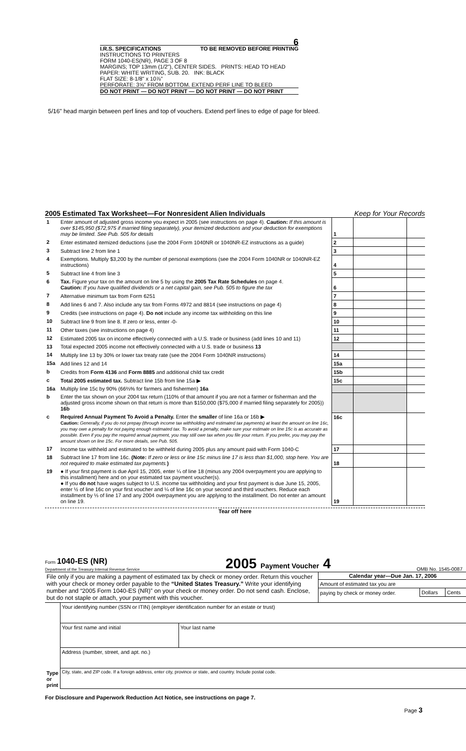6
I.R.S. SPECIFICATIONS TO BE REMOVED BEFORE PRINTING
INSTRUCTIONS TO PRINTERS
FORM 1040-ES(NR), PAGE 3 OF 8
MARGINS; TOP 13mm (1/2"), CENTER SIDES. PRINTS: HEAD TO HEAD
PAPER: WHITE WRITING, SUB. 20. INK: BLACK
FLAT SIZE: 8-1/8" x 10⅞"
PERFORATE: 3⅝" FROM BOTTOM. EXTEND PERF LINE TO BLEED
DO NOT PRINT — DO NOT PRINT — DO NOT PRINT — DO NOT PRINT
5/16" head margin between perf lines and top of vouchers. Extend perf lines to edge of page for bleed.
2005 Estimated Tax Worksheet—For Nonresident Alien Individuals Keep for Your Records
| 1 | Enter amount of adjusted gross income you expect in 2005 (see instructions on page 4). Caution: If this amount is over $145,950 ($72,975 if married filing separately), your itemized deductions and your deduction for exemptions may be limited. See Pub. 505 for details | 1 | | |
| 2 | Enter estimated itemized deductions (use the 2004 Form 1040NR or 1040NR-EZ instructions as a guide) | 2 | | |
| 3 | Subtract line 2 from line 1 | 3 | | |
| 4 | Exemptions. Multiply $3,200 by the number of personal exemptions (see the 2004 Form 1040NR or 1040NR-EZ instructions) | 4 | | |
| 5 | Subtract line 4 from line 3 | 5 | | |
| 6 | Tax. Figure your tax on the amount on line 5 by using the 2005 Tax Rate Schedules on page 4. Caution: If you have qualified dividends or a net capital gain, see Pub. 505 to figure the tax | 6 | | |
| 7 | Alternative minimum tax from Form 6251 | 7 | | |
| 8 | Add lines 6 and 7. Also include any tax from Forms 4972 and 8814 (see instructions on page 4) | 8 | | |
| 9 | Credits (see instructions on page 4). Do not include any income tax withholding on this line | 9 | | |
| 10 | Subtract line 9 from line 8. If zero or less, enter -0- | 10 | | |
| 11 | Other taxes (see instructions on page 4) | 11 | | |
| 12 | Estimated 2005 tax on income effectively connected with a U.S. trade or business (add lines 10 and 11) | 12 | | |
| 13 | Total expected 2005 income not effectively connected with a U.S. trade or business 13 | | | |
| 14 | Multiply line 13 by 30% or lower tax treaty rate (see the 2004 Form 1040NR instructions) | 14 | | |
| 15a | Add lines 12 and 14 | 15a | | |
| b | Credits from Form 4136 and Form 8885 and additional child tax credit | 15b | | |
| c | Total 2005 estimated tax. Subtract line 15b from line 15a ▶ | 15c | | |
| 16a | Multiply line 15c by 90% (66⅔% for farmers and fishermen) 16a | | | |
| b | Enter the tax shown on your 2004 tax return (110% of that amount if you are not a farmer or fisherman and the adjusted gross income shown on that return is more than $150,000 ($75,000 if married filing separately for 2005)) 16b | | | |
| c | Required Annual Payment To Avoid a Penalty. Enter the smaller of line 16a or 16b ▶ Caution: Generally, if you do not prepay (through income tax withholding and estimated tax payments) at least the amount on line 16c, you may owe a penalty for not paying enough estimated tax. To avoid a penalty, make sure your estimate on line 15c is as accurate as possible. Even if you pay the required annual payment, you may still owe tax when you file your return. If you prefer, you may pay the amount shown on line 15c. For more details, see Pub. 505. | 16c | | |
| 17 | Income tax withheld and estimated to be withheld during 2005 plus any amount paid with Form 1040-C | 17 | | |
| 18 | Subtract line 17 from line 16c. (Note: If zero or less or line 15c minus line 17 is less than $1,000, stop here. You are not required to make estimated tax payments. ) | 18 | | |
| 19 | ● If your first payment is due April 15, 2005, enter ¼ of line 18 (minus any 2004 overpayment you are applying to this installment) here and on your estimated tax payment voucher(s). ● If you do not have wages subject to U.S. income tax withholding and your first payment is due June 15, 2005, enter ½ of line 16c on your first voucher and ¼ of line 16c on your second and third vouchers. Reduce each installment by ⅓ of line 17 and any 2004 overpayment you are applying to the installment. Do not enter an amount on line 19. | 19 | | |
Tear off here
Form 1040-ES (NR)
Department of the Treasury Internal Revenue Service
2005 Payment Voucher 4
OMB No. 1545-0087
| File only if you are making a payment of estimated tax by check or money order. Return this voucher with your check or money order payable to the “United States Treasury.” Write your identifying number and “2005 Form 1040-ES (NR)” on your check or money order. Do not send cash. Enclose, but do not staple or attach, your payment with this voucher. | / Calendar year—Due Jan. 17, 2006 / / / / --- / --- / --- / / Amount of estimated tax you are / / / / paying by check or money order. / Dollars / Cents / |
| Type or print | Your identifying number (SSN or ITIN) (employer identification number for an estate or trust) | |
| | Your first name and initial | Your last name |
| | Address (number, street, and apt. no.) | |
| | City, state, and ZIP code. If a foreign address, enter city, province or state, and country. Include postal code. | |
For Disclosure and Paperwork Reduction Act Notice, see instructions on page 7.
Page 3